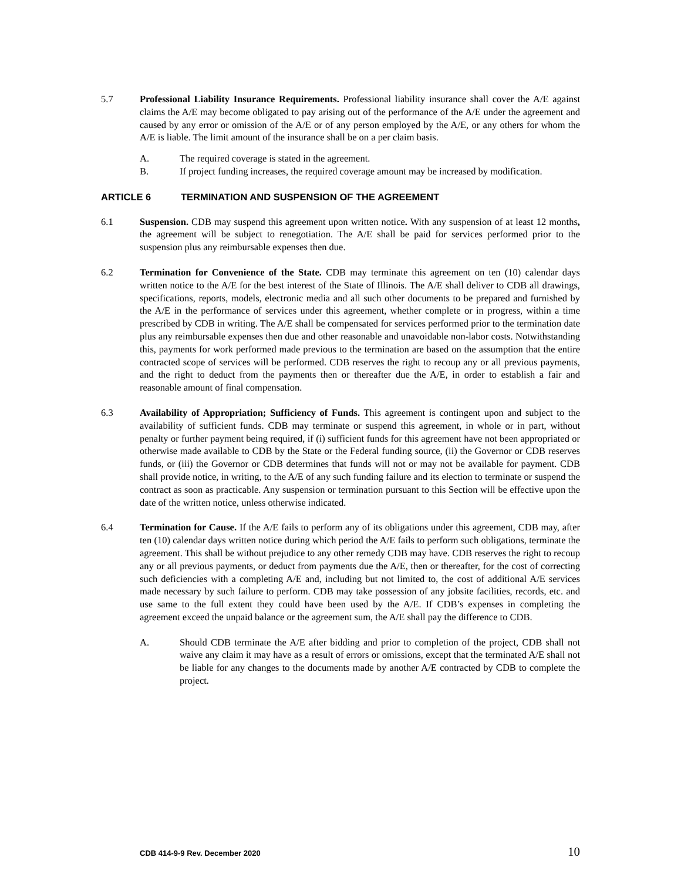5.7 Professional Liability Insurance Requirements. Professional liability insurance shall cover the A/E against claims the A/E may become obligated to pay arising out of the performance of the A/E under the agreement and caused by any error or omission of the A/E or of any person employed by the A/E, or any others for whom the A/E is liable. The limit amount of the insurance shall be on a per claim basis.
A. The required coverage is stated in the agreement.
B. If project funding increases, the required coverage amount may be increased by modification.
ARTICLE 6 TERMINATION AND SUSPENSION OF THE AGREEMENT
6.1 Suspension. CDB may suspend this agreement upon written notice. With any suspension of at least 12 months, the agreement will be subject to renegotiation. The A/E shall be paid for services performed prior to the suspension plus any reimbursable expenses then due.
6.2 Termination for Convenience of the State. CDB may terminate this agreement on ten (10) calendar days written notice to the A/E for the best interest of the State of Illinois. The A/E shall deliver to CDB all drawings, specifications, reports, models, electronic media and all such other documents to be prepared and furnished by the A/E in the performance of services under this agreement, whether complete or in progress, within a time prescribed by CDB in writing. The A/E shall be compensated for services performed prior to the termination date plus any reimbursable expenses then due and other reasonable and unavoidable non-labor costs. Notwithstanding this, payments for work performed made previous to the termination are based on the assumption that the entire contracted scope of services will be performed. CDB reserves the right to recoup any or all previous payments, and the right to deduct from the payments then or thereafter due the A/E, in order to establish a fair and reasonable amount of final compensation.
6.3 Availability of Appropriation; Sufficiency of Funds. This agreement is contingent upon and subject to the availability of sufficient funds. CDB may terminate or suspend this agreement, in whole or in part, without penalty or further payment being required, if (i) sufficient funds for this agreement have not been appropriated or otherwise made available to CDB by the State or the Federal funding source, (ii) the Governor or CDB reserves funds, or (iii) the Governor or CDB determines that funds will not or may not be available for payment. CDB shall provide notice, in writing, to the A/E of any such funding failure and its election to terminate or suspend the contract as soon as practicable. Any suspension or termination pursuant to this Section will be effective upon the date of the written notice, unless otherwise indicated.
6.4 Termination for Cause. If the A/E fails to perform any of its obligations under this agreement, CDB may, after ten (10) calendar days written notice during which period the A/E fails to perform such obligations, terminate the agreement. This shall be without prejudice to any other remedy CDB may have. CDB reserves the right to recoup any or all previous payments, or deduct from payments due the A/E, then or thereafter, for the cost of correcting such deficiencies with a completing A/E and, including but not limited to, the cost of additional A/E services made necessary by such failure to perform. CDB may take possession of any jobsite facilities, records, etc. and use same to the full extent they could have been used by the A/E. If CDB’s expenses in completing the agreement exceed the unpaid balance or the agreement sum, the A/E shall pay the difference to CDB.
A. Should CDB terminate the A/E after bidding and prior to completion of the project, CDB shall not waive any claim it may have as a result of errors or omissions, except that the terminated A/E shall not be liable for any changes to the documents made by another A/E contracted by CDB to complete the project.
CDB 414-9-9 Rev. December 2020 10